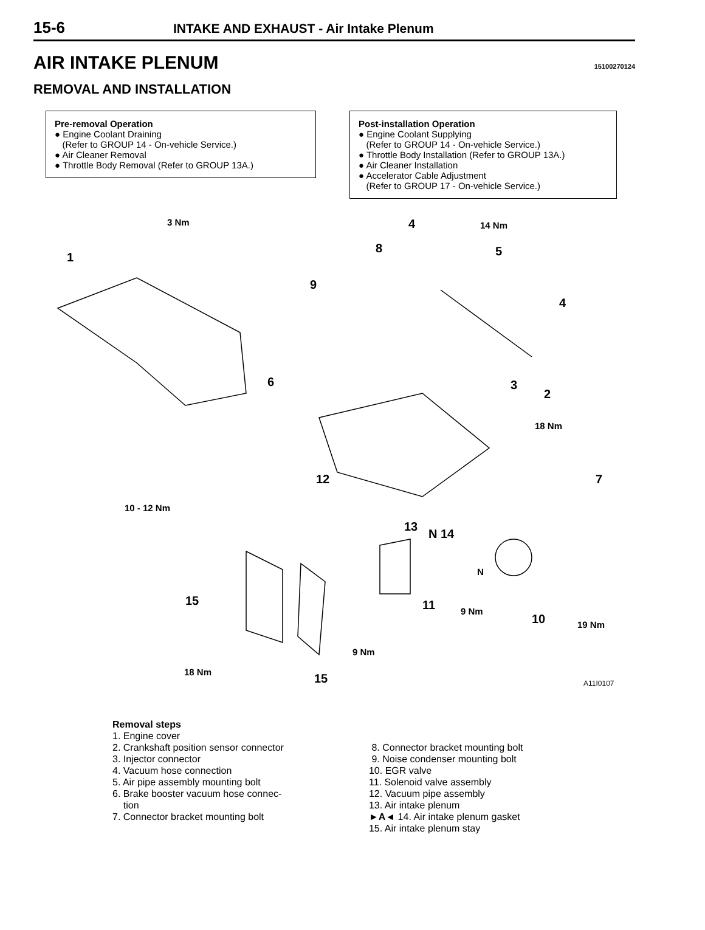15-6 INTAKE AND EXHAUST - Air Intake Plenum
AIR INTAKE PLENUM
15100270124
REMOVAL AND INSTALLATION
Pre-removal Operation
● Engine Coolant Draining
(Refer to GROUP 14 - On-vehicle Service.)
● Air Cleaner Removal
● Throttle Body Removal (Refer to GROUP 13A.)
Post-installation Operation
● Engine Coolant Supplying
(Refer to GROUP 14 - On-vehicle Service.)
● Throttle Body Installation (Refer to GROUP 13A.)
● Air Cleaner Installation
● Accelerator Cable Adjustment
(Refer to GROUP 17 - On-vehicle Service.)
3 Nm
1
4 14 Nm
8 5
9
4
6 3
2
18 Nm
7 12
10 - 12 Nm
13
N 14
N
15 11 9 Nm
10 19 Nm
9 Nm
18 Nm 15 A11I0107
Removal steps
1. Engine cover
2. Crankshaft position sensor connector
3. Injector connector
4. Vacuum hose connection
5. Air pipe assembly mounting bolt
6. Brake booster vacuum hose connec-
tion
7. Connector bracket mounting bolt
8. Connector bracket mounting bolt
9. Noise condenser mounting bolt
10. EGR valve
11. Solenoid valve assembly
12. Vacuum pipe assembly
13. Air intake plenum
►A◄ 14. Air intake plenum gasket
15. Air intake plenum stay